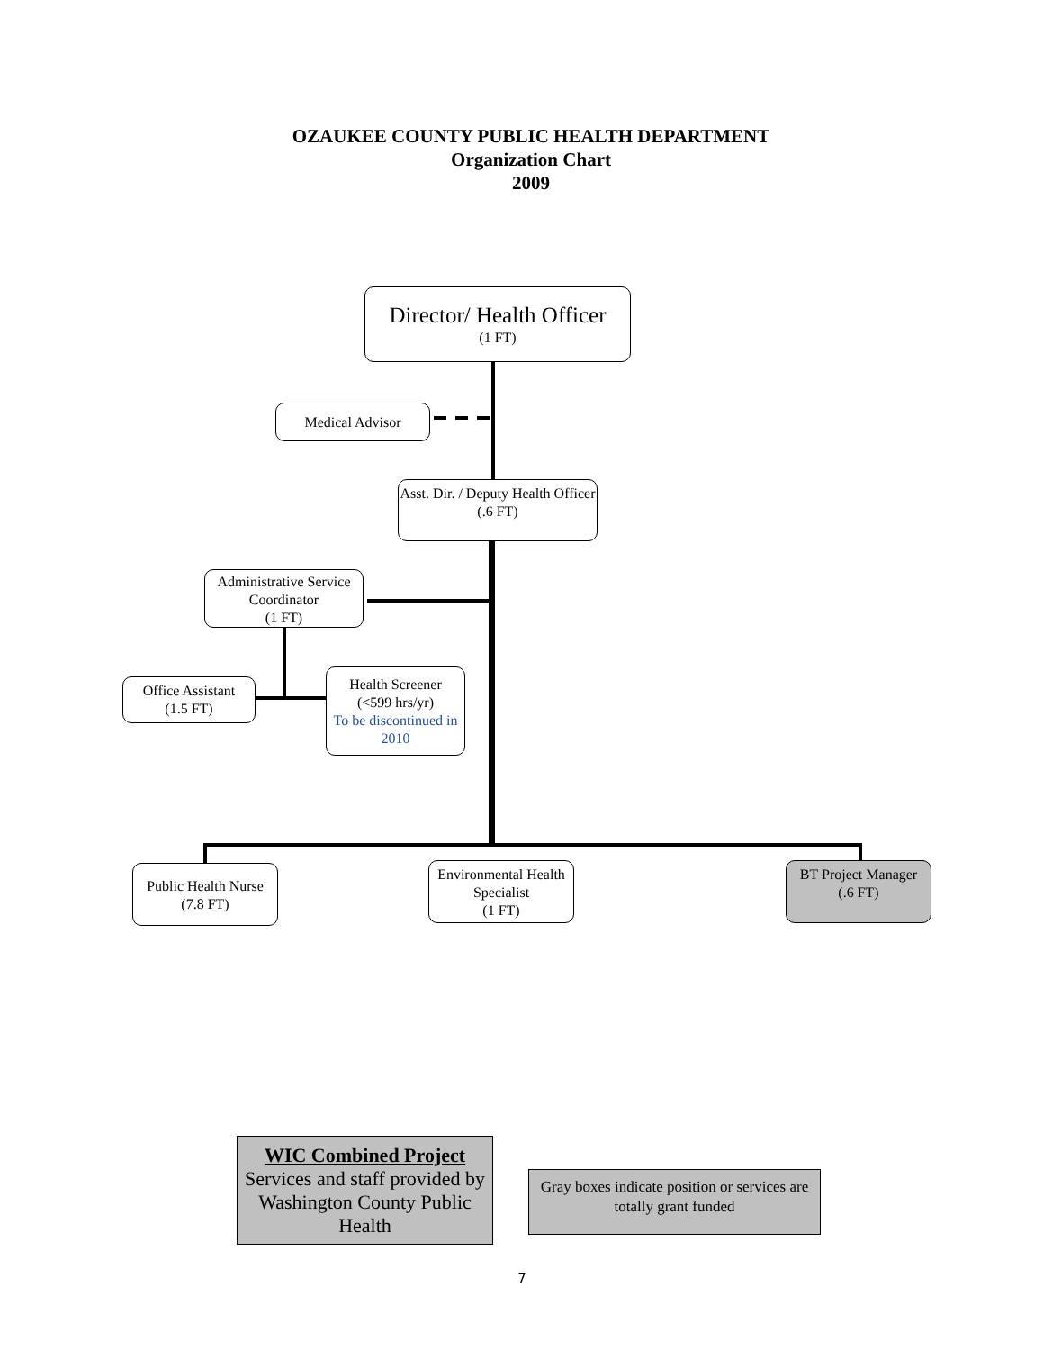OZAUKEE COUNTY PUBLIC HEALTH DEPARTMENT
Organization Chart
2009
Director/ Health Officer
(1 FT)
Medical Advisor
Asst. Dir. / Deputy Health Officer
(.6 FT)
Administrative Service Coordinator
(1 FT)
Office Assistant
(1.5 FT)
Health Screener
(<599 hrs/yr)
To be discontinued in 2010
Public Health Nurse
(7.8 FT)
Environmental Health Specialist
(1 FT)
BT Project Manager
(.6 FT)
WIC Combined Project
Services and staff provided by Washington County Public Health
Gray boxes indicate position or services are totally grant funded
7